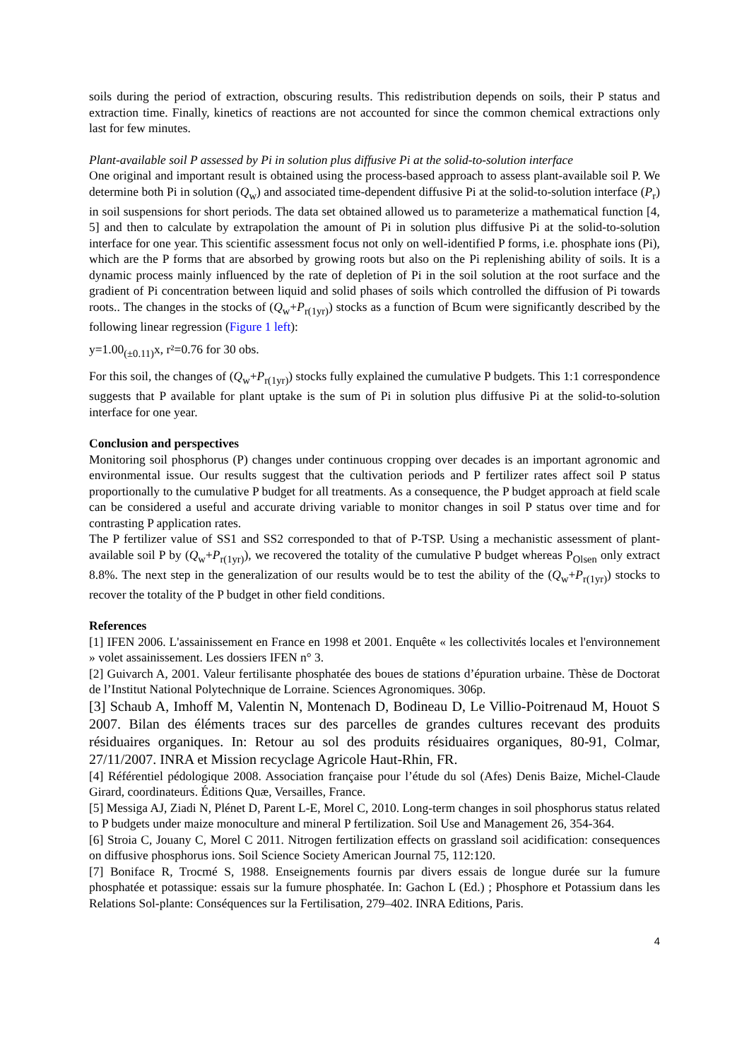soils during the period of extraction, obscuring results. This redistribution depends on soils, their P status and extraction time. Finally, kinetics of reactions are not accounted for since the common chemical extractions only last for few minutes.
Plant-available soil P assessed by Pi in solution plus diffusive Pi at the solid-to-solution interface
One original and important result is obtained using the process-based approach to assess plant-available soil P. We determine both Pi in solution (Q<sub>w</sub>) and associated time-dependent diffusive Pi at the solid-to-solution interface (P<sub>r</sub>) in soil suspensions for short periods. The data set obtained allowed us to parameterize a mathematical function [4, 5] and then to calculate by extrapolation the amount of Pi in solution plus diffusive Pi at the solid-to-solution interface for one year. This scientific assessment focus not only on well-identified P forms, i.e. phosphate ions (Pi), which are the P forms that are absorbed by growing roots but also on the Pi replenishing ability of soils. It is a dynamic process mainly influenced by the rate of depletion of Pi in the soil solution at the root surface and the gradient of Pi concentration between liquid and solid phases of soils which controlled the diffusion of Pi towards roots.. The changes in the stocks of (Q<sub>w</sub>+P<sub>r(1yr)</sub>) stocks as a function of Bcum were significantly described by the following linear regression (Figure 1 left):
y=1.00<sub>(±0.11)</sub>x, r²=0.76 for 30 obs.
For this soil, the changes of (Q<sub>w</sub>+P<sub>r(1yr)</sub>) stocks fully explained the cumulative P budgets. This 1:1 correspondence suggests that P available for plant uptake is the sum of Pi in solution plus diffusive Pi at the solid-to-solution interface for one year.
Conclusion and perspectives
Monitoring soil phosphorus (P) changes under continuous cropping over decades is an important agronomic and environmental issue. Our results suggest that the cultivation periods and P fertilizer rates affect soil P status proportionally to the cumulative P budget for all treatments. As a consequence, the P budget approach at field scale can be considered a useful and accurate driving variable to monitor changes in soil P status over time and for contrasting P application rates.
The P fertilizer value of SS1 and SS2 corresponded to that of P-TSP. Using a mechanistic assessment of plant-available soil P by (Q<sub>w</sub>+P<sub>r(1yr)</sub>), we recovered the totality of the cumulative P budget whereas P<sub>Olsen</sub> only extract 8.8%. The next step in the generalization of our results would be to test the ability of the (Q<sub>w</sub>+P<sub>r(1yr)</sub>) stocks to recover the totality of the P budget in other field conditions.
References
[1] IFEN 2006. L'assainissement en France en 1998 et 2001. Enquête « les collectivités locales et l'environnement » volet assainissement. Les dossiers IFEN n° 3.
[2] Guivarch A, 2001. Valeur fertilisante phosphatée des boues de stations d’épuration urbaine. Thèse de Doctorat de l’Institut National Polytechnique de Lorraine. Sciences Agronomiques. 306p.
[3] Schaub A, Imhoff M, Valentin N, Montenach D, Bodineau D, Le Villio-Poitrenaud M, Houot S 2007. Bilan des éléments traces sur des parcelles de grandes cultures recevant des produits résiduaires organiques. In: Retour au sol des produits résiduaires organiques, 80-91, Colmar, 27/11/2007. INRA et Mission recyclage Agricole Haut-Rhin, FR.
[4] Référentiel pédologique 2008. Association française pour l’étude du sol (Afes) Denis Baize, Michel-Claude Girard, coordinateurs. Éditions Quæ, Versailles, France.
[5] Messiga AJ, Ziadi N, Plénet D, Parent L-E, Morel C, 2010. Long-term changes in soil phosphorus status related to P budgets under maize monoculture and mineral P fertilization. Soil Use and Management 26, 354-364.
[6] Stroia C, Jouany C, Morel C 2011. Nitrogen fertilization effects on grassland soil acidification: consequences on diffusive phosphorus ions. Soil Science Society American Journal 75, 112:120.
[7] Boniface R, Trocmé S, 1988. Enseignements fournis par divers essais de longue durée sur la fumure phosphatée et potassique: essais sur la fumure phosphatée. In: Gachon L (Ed.) ; Phosphore et Potassium dans les Relations Sol-plante: Conséquences sur la Fertilisation, 279–402. INRA Editions, Paris.
4